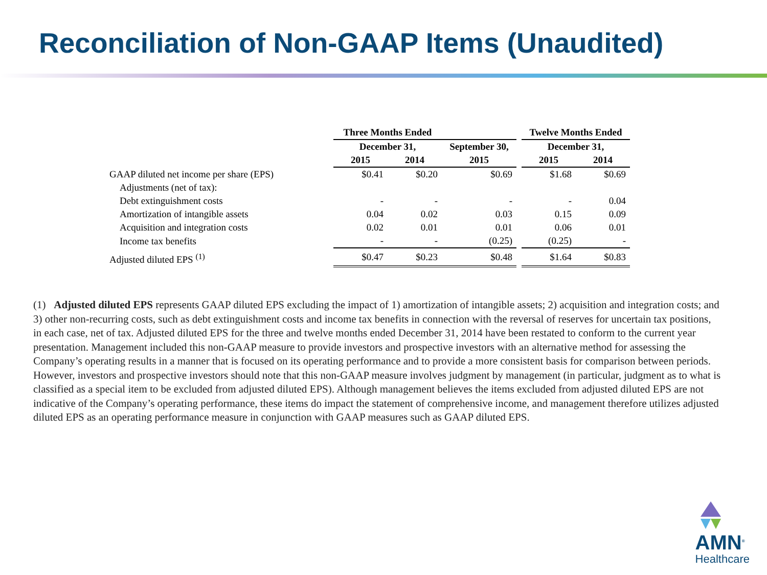Reconciliation of Non-GAAP Items (Unaudited)
| | Three Months Ended | | | | Twelve Months Ended | |
| --- | --- | --- | --- | --- | --- | --- |
| | December 31, | | September 30, | | December 31, | |
| | 2015 | 2014 | 2015 | | 2015 | 2014 |
| GAAP diluted net income per share (EPS) | $0.41 | $0.20 | $0.69 | | $1.68 | $0.69 |
| Adjustments (net of tax): | | | | | | |
| Debt extinguishment costs | - | - | - | | - | 0.04 |
| Amortization of intangible assets | 0.04 | 0.02 | 0.03 | | 0.15 | 0.09 |
| Acquisition and integration costs | 0.02 | 0.01 | 0.01 | | 0.06 | 0.01 |
| Income tax benefits | - | - | (0.25) | | (0.25) | - |
| Adjusted diluted EPS <sup>(1)</sup> | $0.47 | $0.23 | $0.48 | | $1.64 | $0.83 |
(1) Adjusted diluted EPS represents GAAP diluted EPS excluding the impact of 1) amortization of intangible assets; 2) acquisition and integration costs; and 3) other non-recurring costs, such as debt extinguishment costs and income tax benefits in connection with the reversal of reserves for uncertain tax positions, in each case, net of tax. Adjusted diluted EPS for the three and twelve months ended December 31, 2014 have been restated to conform to the current year presentation. Management included this non-GAAP measure to provide investors and prospective investors with an alternative method for assessing the Company’s operating results in a manner that is focused on its operating performance and to provide a more consistent basis for comparison between periods. However, investors and prospective investors should note that this non-GAAP measure involves judgment by management (in particular, judgment as to what is classified as a special item to be excluded from adjusted diluted EPS). Although management believes the items excluded from adjusted diluted EPS are not indicative of the Company’s operating performance, these items do impact the statement of comprehensive income, and management therefore utilizes adjusted diluted EPS as an operating performance measure in conjunction with GAAP measures such as GAAP diluted EPS.
AMN<sup>®</sup>
Healthcare